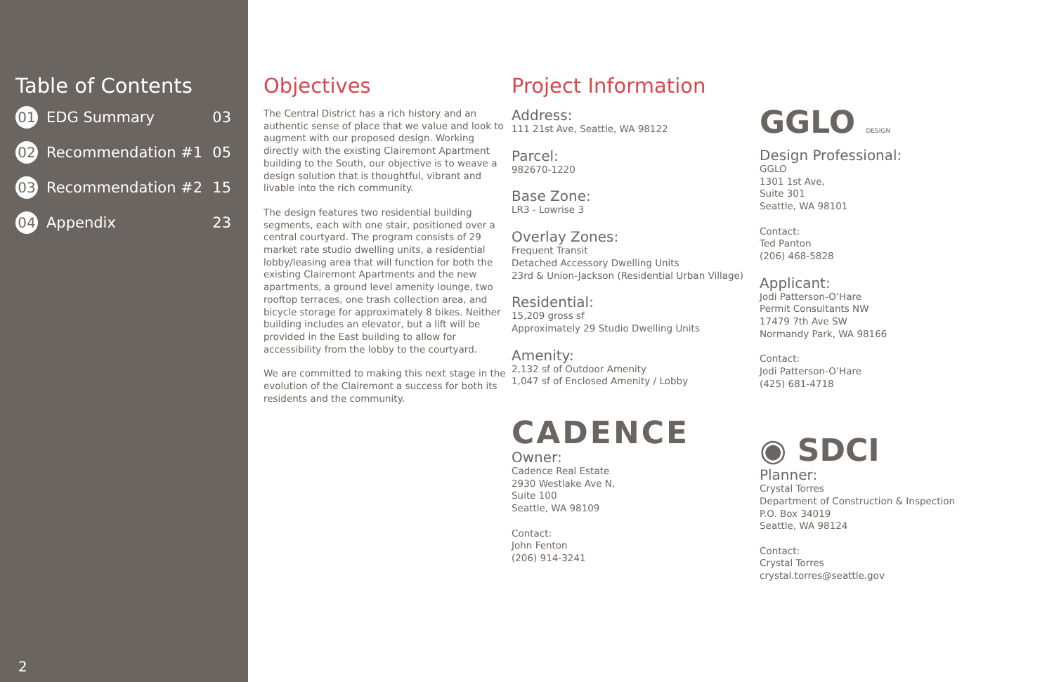Table of Contents
01 EDG Summary 03
02 Recommendation #1 05
03 Recommendation #2 15
04 Appendix 23
2
Objectives
The Central District has a rich history and an authentic sense of place that we value and look to augment with our proposed design. Working directly with the existing Clairemont Apartment building to the South, our objective is to weave a design solution that is thoughtful, vibrant and livable into the rich community.
The design features two residential building segments, each with one stair, positioned over a central courtyard. The program consists of 29 market rate studio dwelling units, a residential lobby/leasing area that will function for both the existing Clairemont Apartments and the new apartments, a ground level amenity lounge, two rooftop terraces, one trash collection area, and bicycle storage for approximately 8 bikes. Neither building includes an elevator, but a lift will be provided in the East building to allow for accessibility from the lobby to the courtyard.
We are committed to making this next stage in the evolution of the Clairemont a success for both its residents and the community.
Project Information
Address:
111 21st Ave, Seattle, WA 98122
Parcel:
982670-1220
Base Zone:
LR3 - Lowrise 3
Overlay Zones:
Frequent Transit
Detached Accessory Dwelling Units
23rd & Union-Jackson (Residential Urban Village)
Residential:
15,209 gross sf
Approximately 29 Studio Dwelling Units
Amenity:
2,132 sf of Outdoor Amenity
1,047 sf of Enclosed Amenity / Lobby
CADENCE
Owner:
Cadence Real Estate
2930 Westlake Ave N,
Suite 100
Seattle, WA 98109
Contact:
John Fenton
(206) 914-3241
GGLO DESIGN
Design Professional:
GGLO
1301 1st Ave,
Suite 301
Seattle, WA 98101
Contact:
Ted Panton
(206) 468-5828
Applicant:
Jodi Patterson-O’Hare
Permit Consultants NW
17479 7th Ave SW
Normandy Park, WA 98166
Contact:
Jodi Patterson-O’Hare
(425) 681-4718
◉ SDCI
Planner:
Crystal Torres
Department of Construction & Inspection
P.O. Box 34019
Seattle, WA 98124
Contact:
Crystal Torres
crystal.torres@seattle.gov